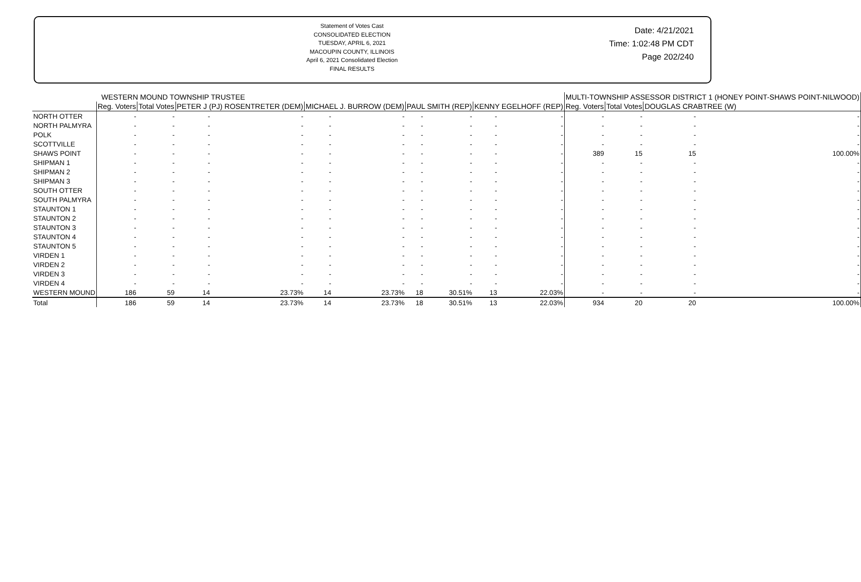Statement of Votes Cast
CONSOLIDATED ELECTION
TUESDAY, APRIL 6, 2021
MACOUPIN COUNTY, ILLINOIS
April 6, 2021 Consolidated Election
FINAL RESULTS
Date: 4/21/2021
Time: 1:02:48 PM CDT
Page 202/240
| | WESTERN MOUND TOWNSHIP TRUSTEE | | | | | | | | | | MULTI-TOWNSHIP ASSESSOR DISTRICT 1 (HONEY POINT-SHAWS POINT-NILWOOD) | | | |
| --- | --- | --- | --- | --- | --- | --- | --- | --- | --- | --- | --- | --- | --- | --- |
| | Reg. Voters | Total Votes | PETER J (PJ) ROSENTRETER (DEM) | | MICHAEL J. BURROW (DEM) | | PAUL SMITH (REP) | | KENNY EGELHOFF (REP) | | Reg. Voters | Total Votes | DOUGLAS CRABTREE (W) | |
| NORTH OTTER | - | - | - | - | - | - | - | - | - | - | - | - | - | - |
| NORTH PALMYRA | - | - | - | - | - | - | - | - | - | - | - | - | - | - |
| POLK | - | - | - | - | - | - | - | - | - | - | - | - | - | - |
| SCOTTVILLE | - | - | - | - | - | - | - | - | - | - | - | - | - | - |
| SHAWS POINT | - | - | - | - | - | - | - | - | - | - | 389 | 15 | 15 | 100.00% |
| SHIPMAN 1 | - | - | - | - | - | - | - | - | - | - | - | - | - | - |
| SHIPMAN 2 | - | - | - | - | - | - | - | - | - | - | - | - | - | - |
| SHIPMAN 3 | - | - | - | - | - | - | - | - | - | - | - | - | - | - |
| SOUTH OTTER | - | - | - | - | - | - | - | - | - | - | - | - | - | - |
| SOUTH PALMYRA | - | - | - | - | - | - | - | - | - | - | - | - | - | - |
| STAUNTON 1 | - | - | - | - | - | - | - | - | - | - | - | - | - | - |
| STAUNTON 2 | - | - | - | - | - | - | - | - | - | - | - | - | - | - |
| STAUNTON 3 | - | - | - | - | - | - | - | - | - | - | - | - | - | - |
| STAUNTON 4 | - | - | - | - | - | - | - | - | - | - | - | - | - | - |
| STAUNTON 5 | - | - | - | - | - | - | - | - | - | - | - | - | - | - |
| VIRDEN 1 | - | - | - | - | - | - | - | - | - | - | - | - | - | - |
| VIRDEN 2 | - | - | - | - | - | - | - | - | - | - | - | - | - | - |
| VIRDEN 3 | - | - | - | - | - | - | - | - | - | - | - | - | - | - |
| VIRDEN 4 | - | - | - | - | - | - | - | - | - | - | - | - | - | - |
| WESTERN MOUND | 186 | 59 | 14 | 23.73% | 14 | 23.73% | 18 | 30.51% | 13 | 22.03% | - | - | - | - |
| Total | 186 | 59 | 14 | 23.73% | 14 | 23.73% | 18 | 30.51% | 13 | 22.03% | 934 | 20 | 20 | 100.00% |